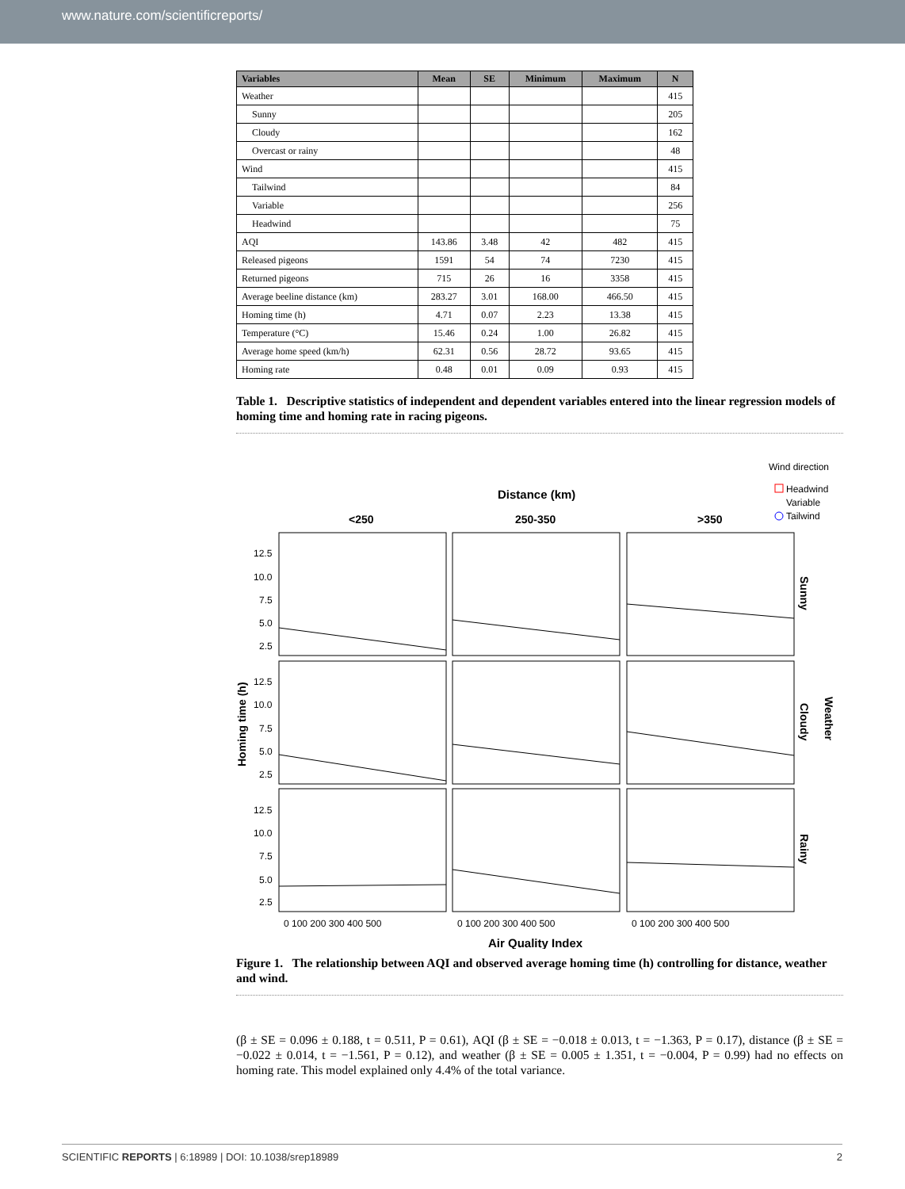www.nature.com/scientificreports/
| Variables | Mean | SE | Minimum | Maximum | N |
| --- | --- | --- | --- | --- | --- |
| Weather | | | | | 415 |
| Sunny | | | | | 205 |
| Cloudy | | | | | 162 |
| Overcast or rainy | | | | | 48 |
| Wind | | | | | 415 |
| Tailwind | | | | | 84 |
| Variable | | | | | 256 |
| Headwind | | | | | 75 |
| AQI | 143.86 | 3.48 | 42 | 482 | 415 |
| Released pigeons | 1591 | 54 | 74 | 7230 | 415 |
| Returned pigeons | 715 | 26 | 16 | 3358 | 415 |
| Average beeline distance (km) | 283.27 | 3.01 | 168.00 | 466.50 | 415 |
| Homing time (h) | 4.71 | 0.07 | 2.23 | 13.38 | 415 |
| Temperature (°C) | 15.46 | 0.24 | 1.00 | 26.82 | 415 |
| Average home speed (km/h) | 62.31 | 0.56 | 28.72 | 93.65 | 415 |
| Homing rate | 0.48 | 0.01 | 0.09 | 0.93 | 415 |
Table 1. Descriptive statistics of independent and dependent variables entered into the linear regression models of homing time and homing rate in racing pigeons.
Wind direction
Headwind
Variable
Tailwind
Distance (km)
<250
250-350
>350
12.5
10.0
7.5
5.0
2.5
12.5
10.0
7.5
5.0
2.5
12.5
10.0
7.5
5.0
2.5
Homing time (h)
Sunny
Cloudy
Rainy
Weather
0 100 200 300 400 500
0 100 200 300 400 500
0 100 200 300 400 500
Air Quality Index
Figure 1. The relationship between AQI and observed average homing time (h) controlling for distance, weather and wind.
(β ± SE = 0.096 ± 0.188, t = 0.511, P = 0.61), AQI (β ± SE = −0.018 ± 0.013, t = −1.363, P = 0.17), distance (β ± SE = −0.022 ± 0.014, t = −1.561, P = 0.12), and weather (β ± SE = 0.005 ± 1.351, t = −0.004, P = 0.99) had no effects on homing rate. This model explained only 4.4% of the total variance.
SCIENTIFIC REPORTS | 6:18989 | DOI: 10.1038/srep18989 2